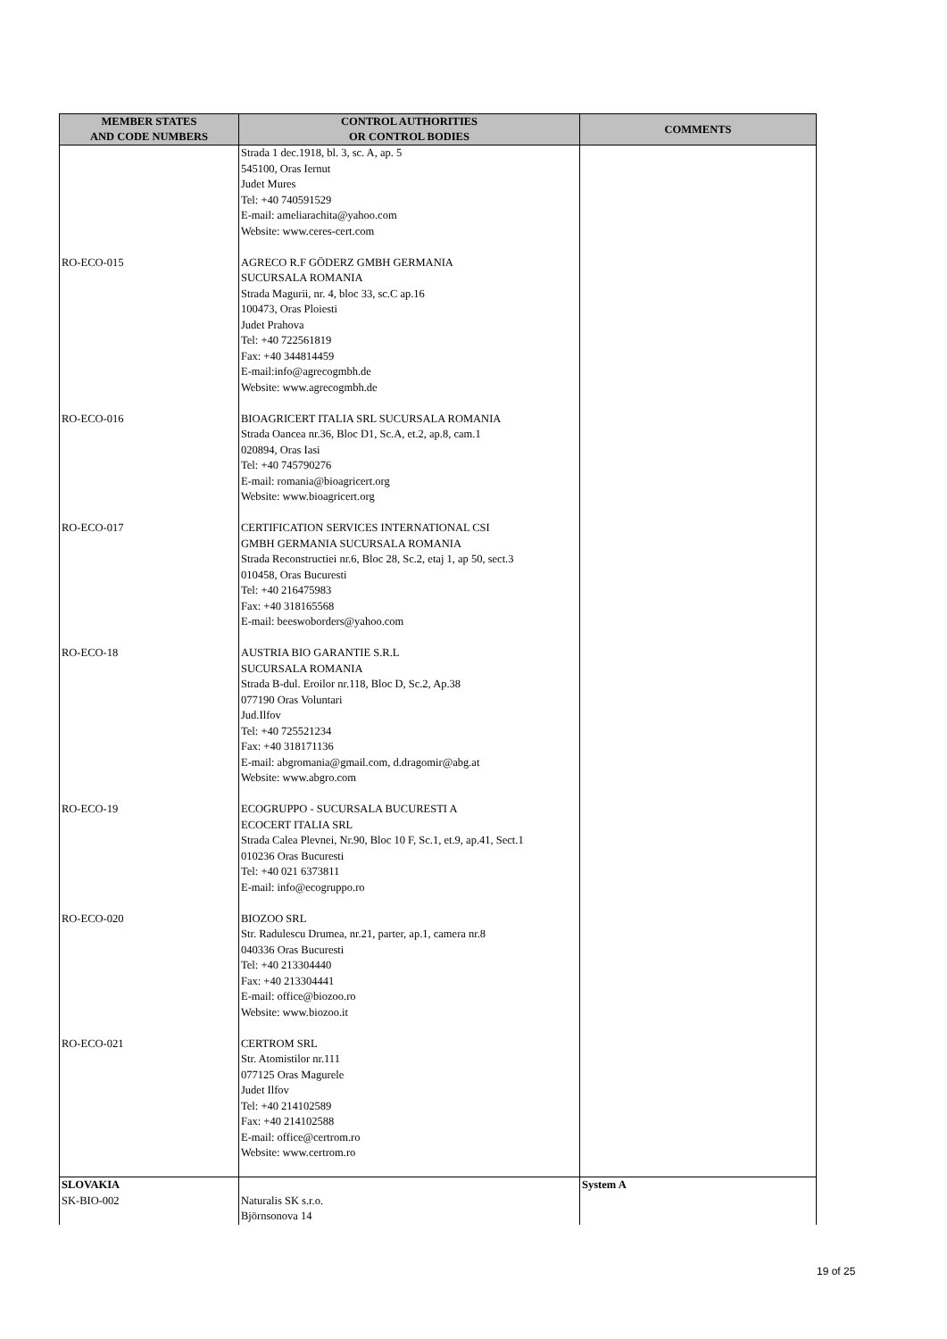| MEMBER STATES AND CODE NUMBERS | CONTROL AUTHORITIES OR CONTROL BODIES | COMMENTS |
| --- | --- | --- |
| | Strada 1 dec.1918, bl. 3, sc. A, ap. 5 545100, Oras Iernut Judet Mures Tel: +40 740591529 E-mail: ameliarachita@yahoo.com Website: www.ceres-cert.com | |
| RO-ECO-015 | AGRECO R.F GÖDERZ GMBH GERMANIA SUCURSALA ROMANIA Strada Magurii, nr. 4, bloc 33, sc.C ap.16 100473, Oras Ploiesti Judet Prahova Tel: +40 722561819 Fax: +40 344814459 E-mail:info@agrecogmbh.de Website: www.agrecogmbh.de | |
| RO-ECO-016 | BIOAGRICERT ITALIA SRL SUCURSALA ROMANIA Strada Oancea nr.36, Bloc D1, Sc.A, et.2, ap.8, cam.1 020894, Oras Iasi Tel: +40 745790276 E-mail: romania@bioagricert.org Website: www.bioagricert.org | |
| RO-ECO-017 | CERTIFICATION SERVICES INTERNATIONAL CSI GMBH GERMANIA SUCURSALA ROMANIA Strada Reconstructiei nr.6, Bloc 28, Sc.2, etaj 1, ap 50, sect.3 010458, Oras Bucuresti Tel: +40 216475983 Fax: +40 318165568 E-mail: beeswoborders@yahoo.com | |
| RO-ECO-18 | AUSTRIA BIO GARANTIE S.R.L SUCURSALA ROMANIA Strada B-dul. Eroilor nr.118, Bloc D, Sc.2, Ap.38 077190 Oras Voluntari Jud.Ilfov Tel: +40 725521234 Fax: +40 318171136 E-mail: abgromania@gmail.com, d.dragomir@abg.at Website: www.abgro.com | |
| RO-ECO-19 | ECOGRUPPO - SUCURSALA BUCURESTI A ECOCERT ITALIA SRL Strada Calea Plevnei, Nr.90, Bloc 10 F, Sc.1, et.9, ap.41, Sect.1 010236 Oras Bucuresti Tel: +40 021 6373811 E-mail: info@ecogruppo.ro | |
| RO-ECO-020 | BIOZOO SRL Str. Radulescu Drumea, nr.21, parter, ap.1, camera nr.8 040336 Oras Bucuresti Tel: +40 213304440 Fax: +40 213304441 E-mail: office@biozoo.ro Website: www.biozoo.it | |
| RO-ECO-021 | CERTROM SRL Str. Atomistilor nr.111 077125 Oras Magurele Judet Ilfov Tel: +40 214102589 Fax: +40 214102588 E-mail: office@certrom.ro Website: www.certrom.ro | |
| SLOVAKIA SK-BIO-002 | Naturalis SK s.r.o. Björnsonova 14 | System A |
19 of 25